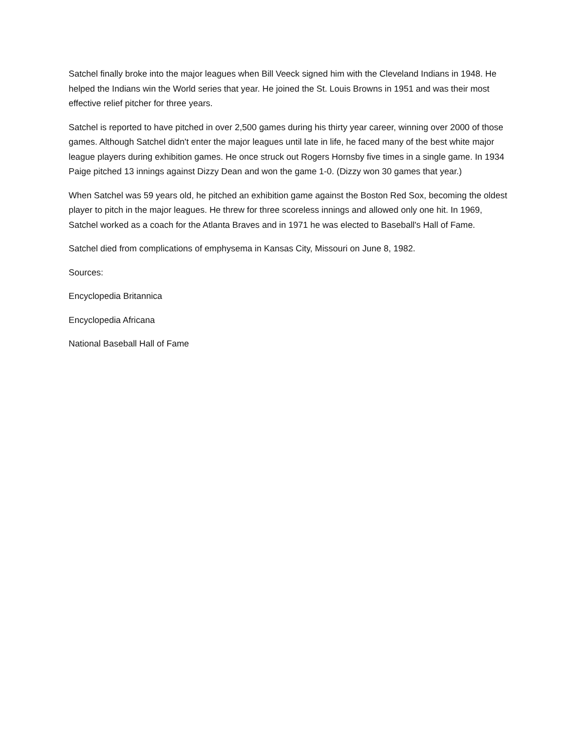Satchel finally broke into the major leagues when Bill Veeck signed him with the Cleveland Indians in 1948. He helped the Indians win the World series that year. He joined the St. Louis Browns in 1951 and was their most effective relief pitcher for three years.
Satchel is reported to have pitched in over 2,500 games during his thirty year career, winning over 2000 of those games. Although Satchel didn't enter the major leagues until late in life, he faced many of the best white major league players during exhibition games. He once struck out Rogers Hornsby five times in a single game. In 1934 Paige pitched 13 innings against Dizzy Dean and won the game 1-0. (Dizzy won 30 games that year.)
When Satchel was 59 years old, he pitched an exhibition game against the Boston Red Sox, becoming the oldest player to pitch in the major leagues. He threw for three scoreless innings and allowed only one hit. In 1969, Satchel worked as a coach for the Atlanta Braves and in 1971 he was elected to Baseball's Hall of Fame.
Satchel died from complications of emphysema in Kansas City, Missouri on June 8, 1982.
Sources:
Encyclopedia Britannica
Encyclopedia Africana
National Baseball Hall of Fame